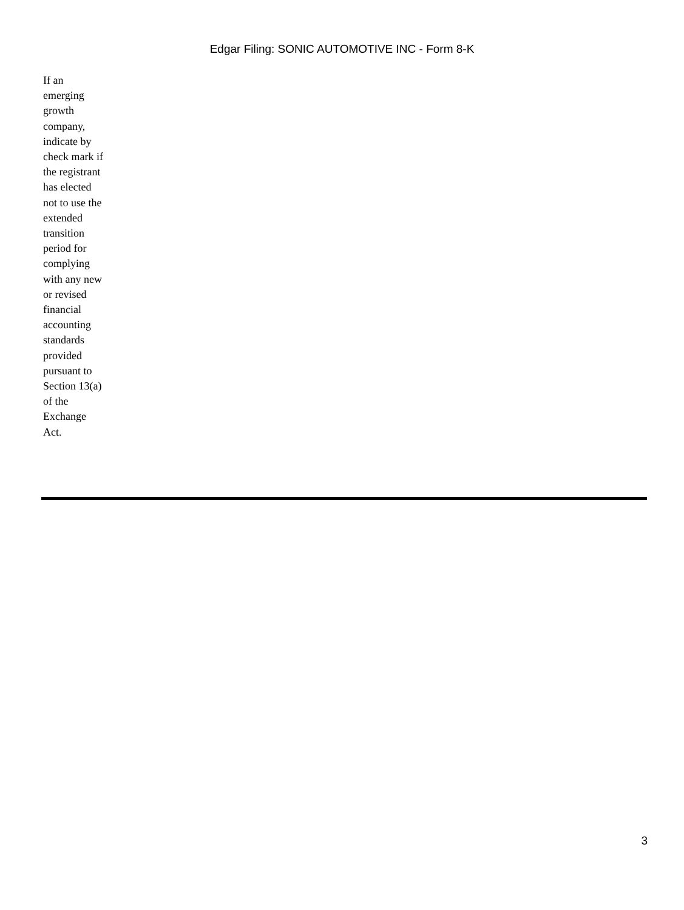Edgar Filing: SONIC AUTOMOTIVE INC - Form 8-K
If an
emerging
growth
company,
indicate by
check mark if
the registrant
has elected
not to use the
extended
transition
period for
complying
with any new
or revised
financial
accounting
standards
provided
pursuant to
Section 13(a)
of the
Exchange
Act.
3